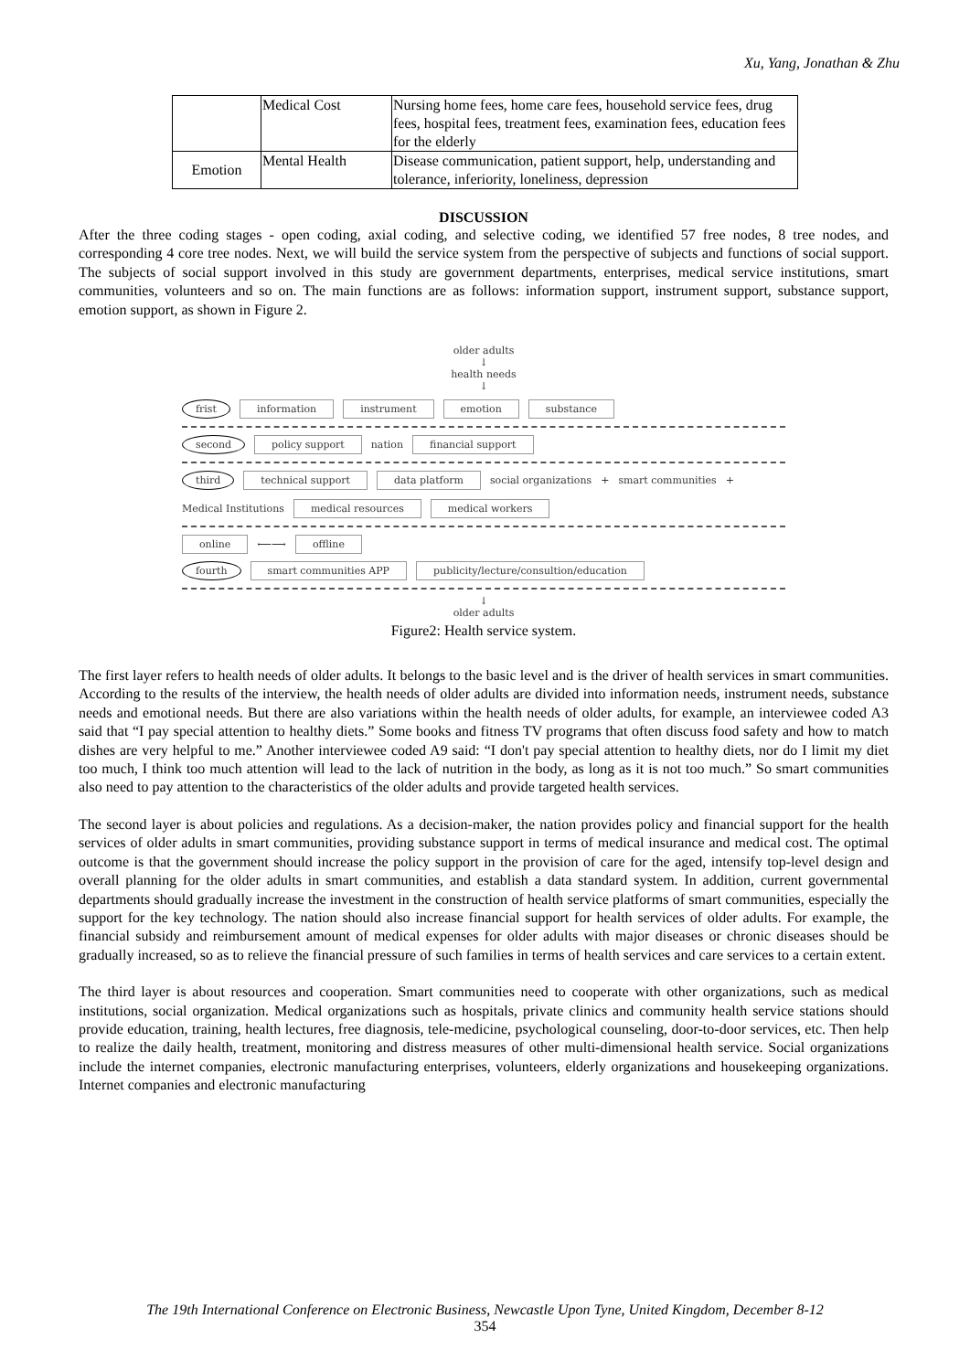Xu, Yang, Jonathan & Zhu
| | Medical Cost | Nursing home fees, home care fees, household service fees, drug fees, hospital fees, treatment fees, examination fees, education fees for the elderly |
| Emotion | Mental Health | Disease communication, patient support, help, understanding and tolerance, inferiority, loneliness, depression |
DISCUSSION
After the three coding stages - open coding, axial coding, and selective coding, we identified 57 free nodes, 8 tree nodes, and corresponding 4 core tree nodes. Next, we will build the service system from the perspective of subjects and functions of social support. The subjects of social support involved in this study are government departments, enterprises, medical service institutions, smart communities, volunteers and so on. The main functions are as follows: information support, instrument support, substance support, emotion support, as shown in Figure 2.
older adults
↓
health needs
↓
frist information instrument emotion substance
second policy support nation financial support
third technical support data platform social organizations + smart communities + Medical Institutions medical resources medical workers
online ⟵⟶ offline
fourth smart communities APP publicity/lecture/consultion/education
↓
older adults
Figure2: Health service system.
The first layer refers to health needs of older adults. It belongs to the basic level and is the driver of health services in smart communities. According to the results of the interview, the health needs of older adults are divided into information needs, instrument needs, substance needs and emotional needs. But there are also variations within the health needs of older adults, for example, an interviewee coded A3 said that “I pay special attention to healthy diets.” Some books and fitness TV programs that often discuss food safety and how to match dishes are very helpful to me.” Another interviewee coded A9 said: “I don't pay special attention to healthy diets, nor do I limit my diet too much, I think too much attention will lead to the lack of nutrition in the body, as long as it is not too much.” So smart communities also need to pay attention to the characteristics of the older adults and provide targeted health services.
The second layer is about policies and regulations. As a decision-maker, the nation provides policy and financial support for the health services of older adults in smart communities, providing substance support in terms of medical insurance and medical cost. The optimal outcome is that the government should increase the policy support in the provision of care for the aged, intensify top-level design and overall planning for the older adults in smart communities, and establish a data standard system. In addition, current governmental departments should gradually increase the investment in the construction of health service platforms of smart communities, especially the support for the key technology. The nation should also increase financial support for health services of older adults. For example, the financial subsidy and reimbursement amount of medical expenses for older adults with major diseases or chronic diseases should be gradually increased, so as to relieve the financial pressure of such families in terms of health services and care services to a certain extent.
The third layer is about resources and cooperation. Smart communities need to cooperate with other organizations, such as medical institutions, social organization. Medical organizations such as hospitals, private clinics and community health service stations should provide education, training, health lectures, free diagnosis, tele-medicine, psychological counseling, door-to-door services, etc. Then help to realize the daily health, treatment, monitoring and distress measures of other multi-dimensional health service. Social organizations include the internet companies, electronic manufacturing enterprises, volunteers, elderly organizations and housekeeping organizations. Internet companies and electronic manufacturing
The 19th International Conference on Electronic Business, Newcastle Upon Tyne, United Kingdom, December 8-12
354